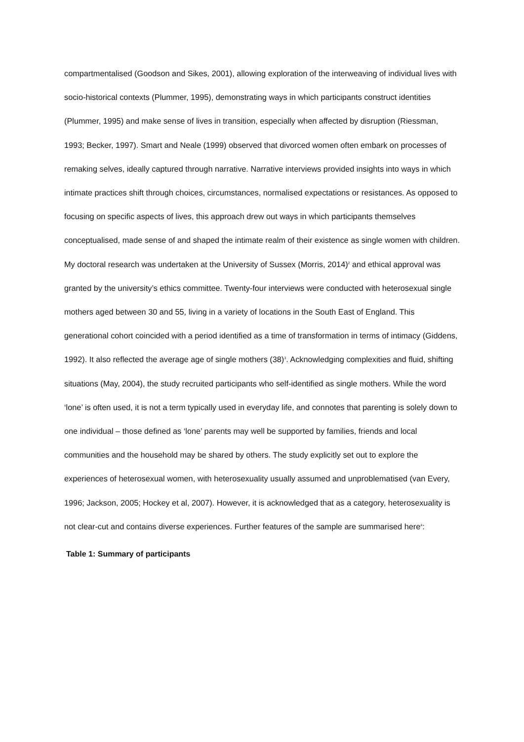compartmentalised (Goodson and Sikes, 2001), allowing exploration of the interweaving of individual lives with socio-historical contexts (Plummer, 1995), demonstrating ways in which participants construct identities (Plummer, 1995) and make sense of lives in transition, especially when affected by disruption (Riessman, 1993; Becker, 1997). Smart and Neale (1999) observed that divorced women often embark on processes of remaking selves, ideally captured through narrative. Narrative interviews provided insights into ways in which intimate practices shift through choices, circumstances, normalised expectations or resistances. As opposed to focusing on specific aspects of lives, this approach drew out ways in which participants themselves conceptualised, made sense of and shaped the intimate realm of their existence as single women with children.
My doctoral research was undertaken at the University of Sussex (Morris, 2014)<sup>2</sup> and ethical approval was granted by the university’s ethics committee. Twenty-four interviews were conducted with heterosexual single mothers aged between 30 and 55, living in a variety of locations in the South East of England. This generational cohort coincided with a period identified as a time of transformation in terms of intimacy (Giddens, 1992). It also reflected the average age of single mothers (38)<sup>3</sup>. Acknowledging complexities and fluid, shifting situations (May, 2004), the study recruited participants who self-identified as single mothers. While the word ‘lone’ is often used, it is not a term typically used in everyday life, and connotes that parenting is solely down to one individual – those defined as ‘lone’ parents may well be supported by families, friends and local communities and the household may be shared by others. The study explicitly set out to explore the experiences of heterosexual women, with heterosexuality usually assumed and unproblematised (van Every, 1996; Jackson, 2005; Hockey et al, 2007). However, it is acknowledged that as a category, heterosexuality is not clear-cut and contains diverse experiences. Further features of the sample are summarised here<sup>4</sup>:
Table 1: Summary of participants